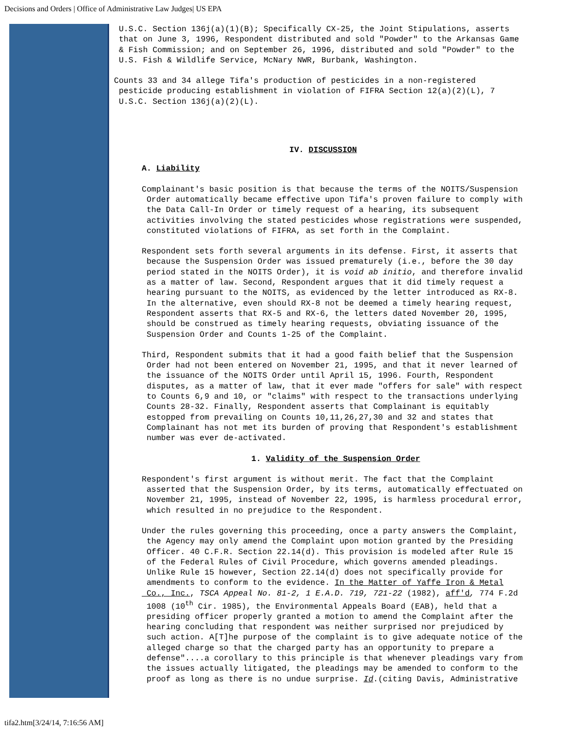Decisions and Orders | Office of Administrative Law Judges| US EPA
U.S.C. Section 136j(a)(1)(B); Specifically CX-25, the Joint Stipulations, asserts that on June 3, 1996, Respondent distributed and sold "Powder" to the Arkansas Game & Fish Commission; and on September 26, 1996, distributed and sold "Powder" to the U.S. Fish & Wildlife Service, McNary NWR, Burbank, Washington.
Counts 33 and 34 allege Tifa's production of pesticides in a non-registered pesticide producing establishment in violation of FIFRA Section 12(a)(2)(L), 7 U.S.C. Section 136j(a)(2)(L).
IV. DISCUSSION
A. Liability
Complainant's basic position is that because the terms of the NOITS/Suspension Order automatically became effective upon Tifa's proven failure to comply with the Data Call-In Order or timely request of a hearing, its subsequent activities involving the stated pesticides whose registrations were suspended, constituted violations of FIFRA, as set forth in the Complaint.
Respondent sets forth several arguments in its defense. First, it asserts that because the Suspension Order was issued prematurely (i.e., before the 30 day period stated in the NOITS Order), it is void ab initio, and therefore invalid as a matter of law. Second, Respondent argues that it did timely request a hearing pursuant to the NOITS, as evidenced by the letter introduced as RX-8. In the alternative, even should RX-8 not be deemed a timely hearing request, Respondent asserts that RX-5 and RX-6, the letters dated November 20, 1995, should be construed as timely hearing requests, obviating issuance of the Suspension Order and Counts 1-25 of the Complaint.
Third, Respondent submits that it had a good faith belief that the Suspension Order had not been entered on November 21, 1995, and that it never learned of the issuance of the NOITS Order until April 15, 1996. Fourth, Respondent disputes, as a matter of law, that it ever made "offers for sale" with respect to Counts 6,9 and 10, or "claims" with respect to the transactions underlying Counts 28-32. Finally, Respondent asserts that Complainant is equitably estopped from prevailing on Counts 10,11,26,27,30 and 32 and states that Complainant has not met its burden of proving that Respondent's establishment number was ever de-activated.
1. Validity of the Suspension Order
Respondent's first argument is without merit. The fact that the Complaint asserted that the Suspension Order, by its terms, automatically effectuated on November 21, 1995, instead of November 22, 1995, is harmless procedural error, which resulted in no prejudice to the Respondent.
Under the rules governing this proceeding, once a party answers the Complaint, the Agency may only amend the Complaint upon motion granted by the Presiding Officer. 40 C.F.R. Section 22.14(d). This provision is modeled after Rule 15 of the Federal Rules of Civil Procedure, which governs amended pleadings. Unlike Rule 15 however, Section 22.14(d) does not specifically provide for amendments to conform to the evidence. In the Matter of Yaffe Iron & Metal Co., Inc., TSCA Appeal No. 81-2, 1 E.A.D. 719, 721-22 (1982), aff'd, 774 F.2d 1008 (10<sup>th</sup> Cir. 1985), the Environmental Appeals Board (EAB), held that a presiding officer properly granted a motion to amend the Complaint after the hearing concluding that respondent was neither surprised nor prejudiced by such action. A[T]he purpose of the complaint is to give adequate notice of the alleged charge so that the charged party has an opportunity to prepare a defense"....a corollary to this principle is that whenever pleadings vary from the issues actually litigated, the pleadings may be amended to conform to the proof as long as there is no undue surprise. Id.(citing Davis, Administrative
tifa2.htm[3/24/14, 7:16:56 AM]